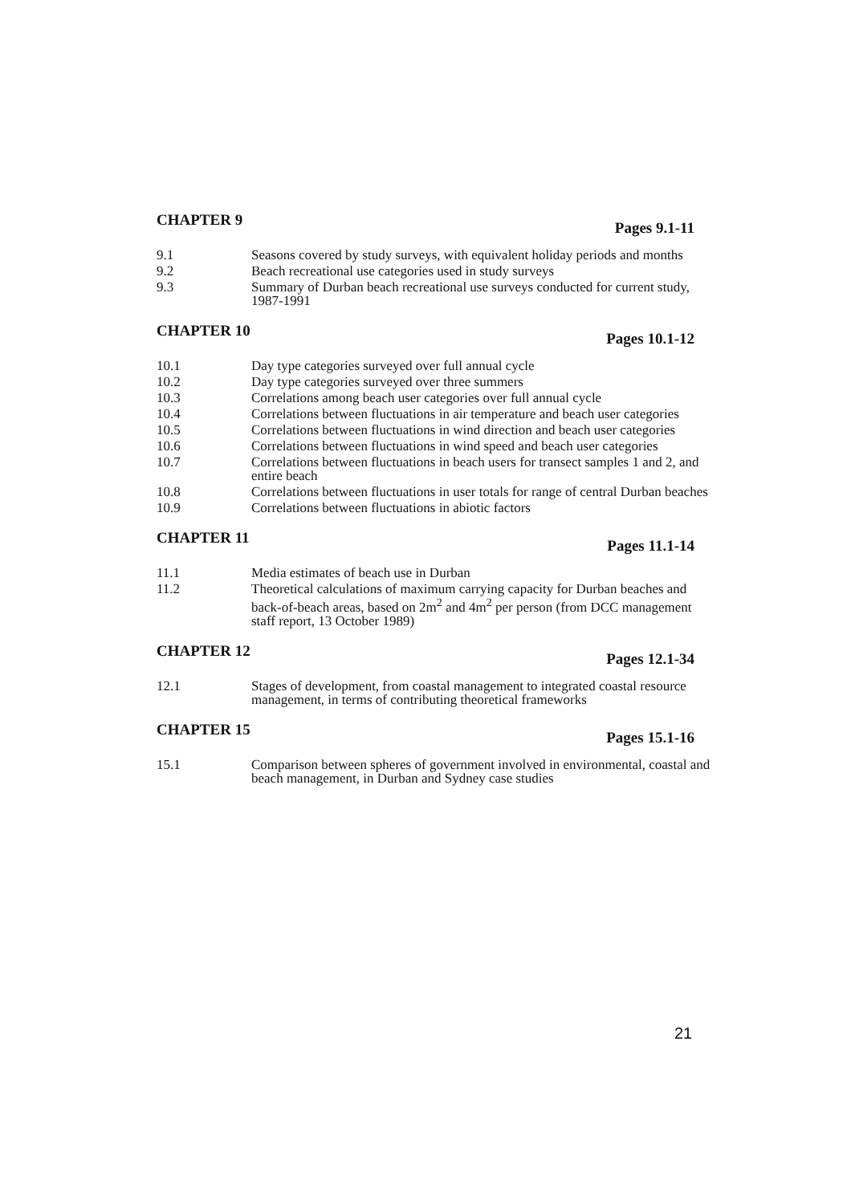CHAPTER 9 Pages 9.1-11
9.1 Seasons covered by study surveys, with equivalent holiday periods and months
9.2 Beach recreational use categories used in study surveys
9.3 Summary of Durban beach recreational use surveys conducted for current study, 1987-1991
CHAPTER 10 Pages 10.1-12
10.1 Day type categories surveyed over full annual cycle
10.2 Day type categories surveyed over three summers
10.3 Correlations among beach user categories over full annual cycle
10.4 Correlations between fluctuations in air temperature and beach user categories
10.5 Correlations between fluctuations in wind direction and beach user categories
10.6 Correlations between fluctuations in wind speed and beach user categories
10.7 Correlations between fluctuations in beach users for transect samples 1 and 2, and entire beach
10.8 Correlations between fluctuations in user totals for range of central Durban beaches
10.9 Correlations between fluctuations in abiotic factors
CHAPTER 11 Pages 11.1-14
11.1 Media estimates of beach use in Durban
11.2 Theoretical calculations of maximum carrying capacity for Durban beaches and back-of-beach areas, based on 2m<sup>2</sup> and 4m<sup>2</sup> per person (from DCC management staff report, 13 October 1989)
CHAPTER 12 Pages 12.1-34
12.1 Stages of development, from coastal management to integrated coastal resource management, in terms of contributing theoretical frameworks
CHAPTER 15 Pages 15.1-16
15.1 Comparison between spheres of government involved in environmental, coastal and beach management, in Durban and Sydney case studies
21